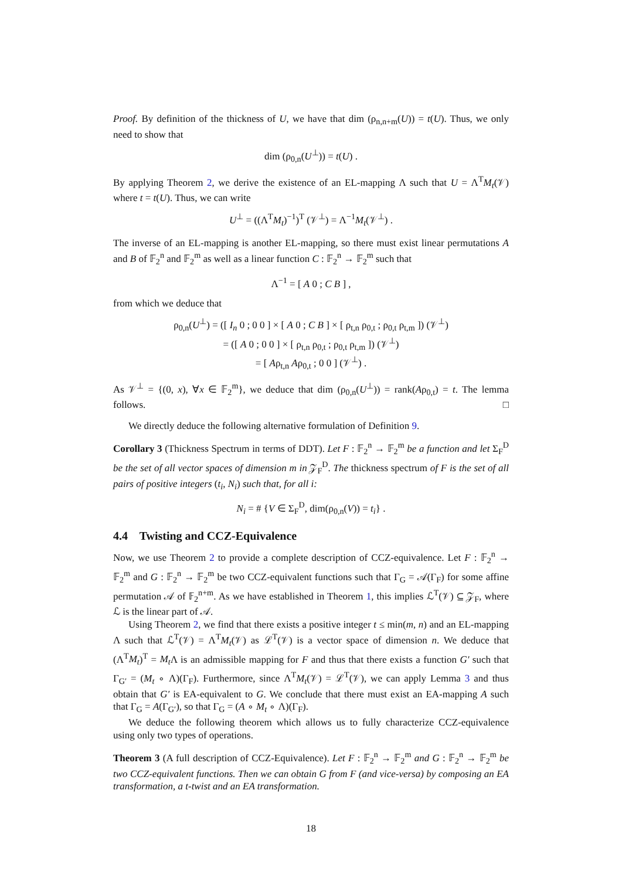Proof. By definition of the thickness of U, we have that dim (ρ<sub>n,n+m</sub>(U)) = t(U). Thus, we only need to show that
dim (ρ<sub>0,n</sub>(U<sup>⊥</sup>)) = t(U) .
By applying Theorem 2, we derive the existence of an EL-mapping Λ such that U = Λ<sup>T</sup>M<sub>t</sub>(𝒱) where t = t(U). Thus, we can write
U<sup>⊥</sup> = ((Λ<sup>T</sup>M<sub>t</sub>)<sup>−1</sup>)<sup>T</sup> (𝒱<sup>⊥</sup>) = Λ<sup>−1</sup>M<sub>t</sub>(𝒱<sup>⊥</sup>) .
The inverse of an EL-mapping is another EL-mapping, so there must exist linear permutations A and B of 𝔽<sub>2</sub><sup>n</sup> and 𝔽<sub>2</sub><sup>m</sup> as well as a linear function C : 𝔽<sub>2</sub><sup>n</sup> → 𝔽<sub>2</sub><sup>m</sup> such that
Λ<sup>−1</sup> = [ A 0 ; C B ] ,
from which we deduce that
ρ<sub>0,n</sub>(U<sup>⊥</sup>) = ([ I<sub>n</sub> 0 ; 0 0 ] × [ A 0 ; C B ] × [ ρ<sub>t,n</sub> ρ<sub>0,t</sub> ; ρ<sub>0,t</sub> ρ<sub>t,m</sub> ]) (𝒱<sup>⊥</sup>)
= ([ A 0 ; 0 0 ] × [ ρ<sub>t,n</sub> ρ<sub>0,t</sub> ; ρ<sub>0,t</sub> ρ<sub>t,m</sub> ]) (𝒱<sup>⊥</sup>)
= [ Aρ<sub>t,n</sub> Aρ<sub>0,t</sub> ; 0 0 ] (𝒱<sup>⊥</sup>) .
As 𝒱<sup>⊥</sup> = {(0, x), ∀x ∈ 𝔽<sub>2</sub><sup>m</sup>}, we deduce that dim (ρ<sub>0,n</sub>(U<sup>⊥</sup>)) = rank(Aρ<sub>0,t</sub>) = t. The lemma follows. □
We directly deduce the following alternative formulation of Definition 9.
Corollary 3 (Thickness Spectrum in terms of DDT). Let F : 𝔽<sub>2</sub><sup>n</sup> → 𝔽<sub>2</sub><sup>m</sup> be a function and let Σ<sub>F</sub><sup>D</sup> be the set of all vector spaces of dimension m in 𝒵<sub>F</sub><sup>D</sup>. The thickness spectrum of F is the set of all pairs of positive integers (t<sub>i</sub>, N<sub>i</sub>) such that, for all i:
N<sub>i</sub> = # {V ∈ Σ<sub>F</sub><sup>D</sup>, dim(ρ<sub>0,n</sub>(V)) = t<sub>i</sub>} .
4.4 Twisting and CCZ-Equivalence
Now, we use Theorem 2 to provide a complete description of CCZ-equivalence. Let F : 𝔽<sub>2</sub><sup>n</sup> → 𝔽<sub>2</sub><sup>m</sup> and G : 𝔽<sub>2</sub><sup>n</sup> → 𝔽<sub>2</sub><sup>m</sup> be two CCZ-equivalent functions such that Γ<sub>G</sub> = 𝒜(Γ<sub>F</sub>) for some affine permutation 𝒜 of 𝔽<sub>2</sub><sup>n+m</sup>. As we have established in Theorem 1, this implies ℒ<sup>T</sup>(𝒱) ⊆ 𝒵<sub>F</sub>, where ℒ is the linear part of 𝒜.
Using Theorem 2, we find that there exists a positive integer t ≤ min(m, n) and an EL-mapping Λ such that ℒ<sup>T</sup>(𝒱) = Λ<sup>T</sup>M<sub>t</sub>(𝒱) as ℒ<sup>T</sup>(𝒱) is a vector space of dimension n. We deduce that (Λ<sup>T</sup>M<sub>t</sub>)<sup>T</sup> = M<sub>t</sub> Λ is an admissible mapping for F and thus that there exists a function G′ such that Γ<sub>G′</sub> = (M<sub>t</sub> ∘ Λ)(Γ<sub>F</sub>). Furthermore, since Λ<sup>T</sup>M<sub>t</sub>(𝒱) = ℒ<sup>T</sup>(𝒱), we can apply Lemma 3 and thus obtain that G′ is EA-equivalent to G. We conclude that there must exist an EA-mapping A such that Γ<sub>G</sub> = A(Γ<sub>G′</sub>), so that Γ<sub>G</sub> = (A ∘ M<sub>t</sub> ∘ Λ)(Γ<sub>F</sub>).
We deduce the following theorem which allows us to fully characterize CCZ-equivalence using only two types of operations.
Theorem 3 (A full description of CCZ-Equivalence). Let F : 𝔽<sub>2</sub><sup>n</sup> → 𝔽<sub>2</sub><sup>m</sup> and G : 𝔽<sub>2</sub><sup>n</sup> → 𝔽<sub>2</sub><sup>m</sup> be two CCZ-equivalent functions. Then we can obtain G from F (and vice-versa) by composing an EA transformation, a t-twist and an EA transformation.
18